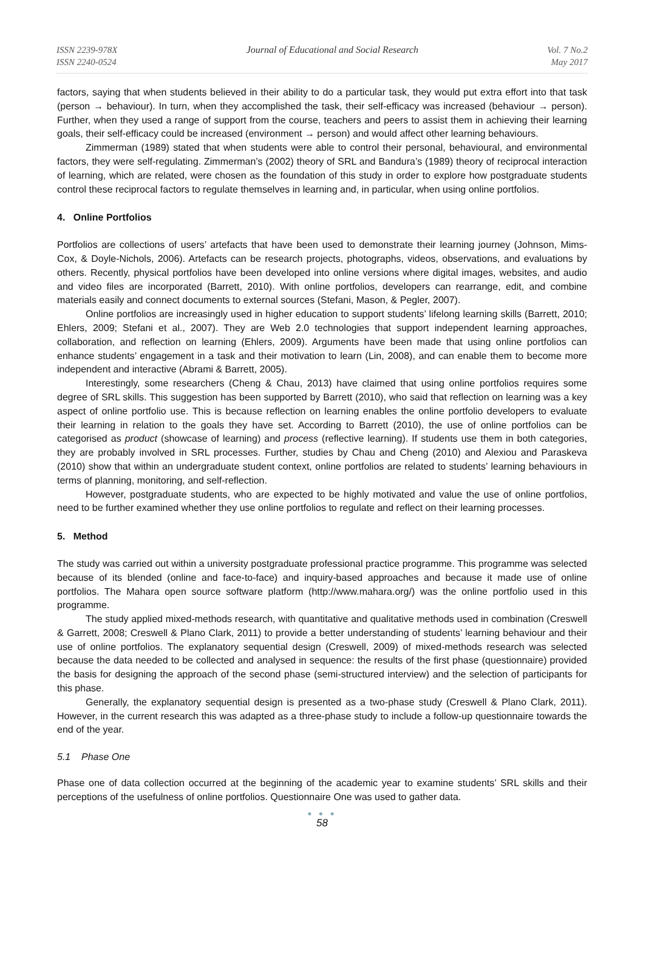ISSN 2239-978X
ISSN 2240-0524
Journal of Educational and Social Research
Vol. 7 No.2
May 2017
factors, saying that when students believed in their ability to do a particular task, they would put extra effort into that task (person → behaviour). In turn, when they accomplished the task, their self-efficacy was increased (behaviour → person). Further, when they used a range of support from the course, teachers and peers to assist them in achieving their learning goals, their self-efficacy could be increased (environment → person) and would affect other learning behaviours.
Zimmerman (1989) stated that when students were able to control their personal, behavioural, and environmental factors, they were self-regulating. Zimmerman’s (2002) theory of SRL and Bandura’s (1989) theory of reciprocal interaction of learning, which are related, were chosen as the foundation of this study in order to explore how postgraduate students control these reciprocal factors to regulate themselves in learning and, in particular, when using online portfolios.
4. Online Portfolios
Portfolios are collections of users’ artefacts that have been used to demonstrate their learning journey (Johnson, Mims-Cox, & Doyle-Nichols, 2006). Artefacts can be research projects, photographs, videos, observations, and evaluations by others. Recently, physical portfolios have been developed into online versions where digital images, websites, and audio and video files are incorporated (Barrett, 2010). With online portfolios, developers can rearrange, edit, and combine materials easily and connect documents to external sources (Stefani, Mason, & Pegler, 2007).
Online portfolios are increasingly used in higher education to support students’ lifelong learning skills (Barrett, 2010; Ehlers, 2009; Stefani et al., 2007). They are Web 2.0 technologies that support independent learning approaches, collaboration, and reflection on learning (Ehlers, 2009). Arguments have been made that using online portfolios can enhance students’ engagement in a task and their motivation to learn (Lin, 2008), and can enable them to become more independent and interactive (Abrami & Barrett, 2005).
Interestingly, some researchers (Cheng & Chau, 2013) have claimed that using online portfolios requires some degree of SRL skills. This suggestion has been supported by Barrett (2010), who said that reflection on learning was a key aspect of online portfolio use. This is because reflection on learning enables the online portfolio developers to evaluate their learning in relation to the goals they have set. According to Barrett (2010), the use of online portfolios can be categorised as product (showcase of learning) and process (reflective learning). If students use them in both categories, they are probably involved in SRL processes. Further, studies by Chau and Cheng (2010) and Alexiou and Paraskeva (2010) show that within an undergraduate student context, online portfolios are related to students’ learning behaviours in terms of planning, monitoring, and self-reflection.
However, postgraduate students, who are expected to be highly motivated and value the use of online portfolios, need to be further examined whether they use online portfolios to regulate and reflect on their learning processes.
5. Method
The study was carried out within a university postgraduate professional practice programme. This programme was selected because of its blended (online and face-to-face) and inquiry-based approaches and because it made use of online portfolios. The Mahara open source software platform (http://www.mahara.org/) was the online portfolio used in this programme.
The study applied mixed-methods research, with quantitative and qualitative methods used in combination (Creswell & Garrett, 2008; Creswell & Plano Clark, 2011) to provide a better understanding of students’ learning behaviour and their use of online portfolios. The explanatory sequential design (Creswell, 2009) of mixed-methods research was selected because the data needed to be collected and analysed in sequence: the results of the first phase (questionnaire) provided the basis for designing the approach of the second phase (semi-structured interview) and the selection of participants for this phase.
Generally, the explanatory sequential design is presented as a two-phase study (Creswell & Plano Clark, 2011). However, in the current research this was adapted as a three-phase study to include a follow-up questionnaire towards the end of the year.
5.1 Phase One
Phase one of data collection occurred at the beginning of the academic year to examine students’ SRL skills and their perceptions of the usefulness of online portfolios. Questionnaire One was used to gather data.
● ● ●
58